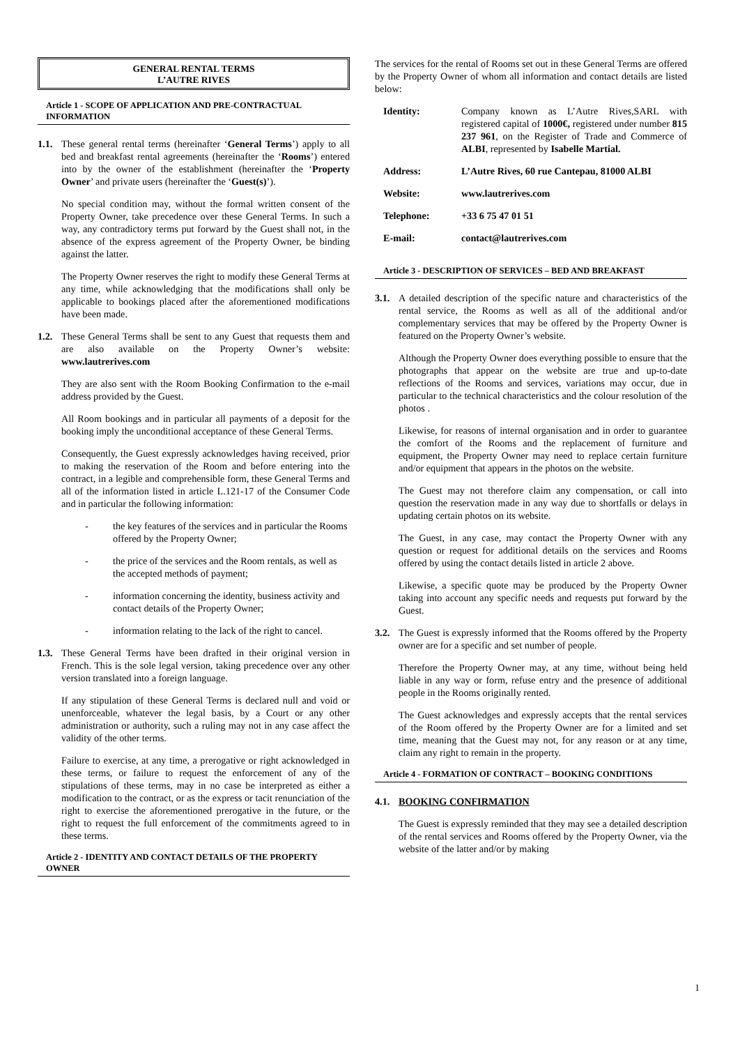GENERAL RENTAL TERMS
L’AUTRE RIVES
Article 1 - SCOPE OF APPLICATION AND PRE-CONTRACTUAL INFORMATION
1.1.
These general rental terms (hereinafter ‘General Terms’) apply to all bed and breakfast rental agreements (hereinafter the ‘Rooms’) entered into by the owner of the establishment (hereinafter the ‘Property Owner’ and private users (hereinafter the ‘Guest(s)’).
No special condition may, without the formal written consent of the Property Owner, take precedence over these General Terms. In such a way, any contradictory terms put forward by the Guest shall not, in the absence of the express agreement of the Property Owner, be binding against the latter.
The Property Owner reserves the right to modify these General Terms at any time, while acknowledging that the modifications shall only be applicable to bookings placed after the aforementioned modifications have been made.
1.2.
These General Terms shall be sent to any Guest that requests them and are also available on the Property Owner’s website: www.lautrerives.com
They are also sent with the Room Booking Confirmation to the e-mail address provided by the Guest.
All Room bookings and in particular all payments of a deposit for the booking imply the unconditional acceptance of these General Terms.
Consequently, the Guest expressly acknowledges having received, prior to making the reservation of the Room and before entering into the contract, in a legible and comprehensible form, these General Terms and all of the information listed in article L.121-17 of the Consumer Code and in particular the following information:
- the key features of the services and in particular the Rooms offered by the Property Owner;
- the price of the services and the Room rentals, as well as the accepted methods of payment;
- information concerning the identity, business activity and contact details of the Property Owner;
- information relating to the lack of the right to cancel.
1.3.
These General Terms have been drafted in their original version in French. This is the sole legal version, taking precedence over any other version translated into a foreign language.
If any stipulation of these General Terms is declared null and void or unenforceable, whatever the legal basis, by a Court or any other administration or authority, such a ruling may not in any case affect the validity of the other terms.
Failure to exercise, at any time, a prerogative or right acknowledged in these terms, or failure to request the enforcement of any of the stipulations of these terms, may in no case be interpreted as either a modification to the contract, or as the express or tacit renunciation of the right to exercise the aforementioned prerogative in the future, or the right to request the full enforcement of the commitments agreed to in these terms.
Article 2 - IDENTITY AND CONTACT DETAILS OF THE PROPERTY OWNER
The services for the rental of Rooms set out in these General Terms are offered by the Property Owner of whom all information and contact details are listed below:
| Identity: | Company known as L’Autre Rives,SARL with registered capital of 1000€, registered under number 815 237 961 , on the Register of Trade and Commerce of ALBI , represented by Isabelle Martial. |
| Address: | L’Autre Rives, 60 rue Cantepau, 81000 ALBI |
| Website: | www.lautrerives.com |
| Telephone: | +33 6 75 47 01 51 |
| E-mail: | contact@lautrerives.com |
Article 3 - DESCRIPTION OF SERVICES – BED AND BREAKFAST
3.1.
A detailed description of the specific nature and characteristics of the rental service, the Rooms as well as all of the additional and/or complementary services that may be offered by the Property Owner is featured on the Property Owner’s website.
Although the Property Owner does everything possible to ensure that the photographs that appear on the website are true and up-to-date reflections of the Rooms and services, variations may occur, due in particular to the technical characteristics and the colour resolution of the photos .
Likewise, for reasons of internal organisation and in order to guarantee the comfort of the Rooms and the replacement of furniture and equipment, the Property Owner may need to replace certain furniture and/or equipment that appears in the photos on the website.
The Guest may not therefore claim any compensation, or call into question the reservation made in any way due to shortfalls or delays in updating certain photos on its website.
The Guest, in any case, may contact the Property Owner with any question or request for additional details on the services and Rooms offered by using the contact details listed in article 2 above.
Likewise, a specific quote may be produced by the Property Owner taking into account any specific needs and requests put forward by the Guest.
3.2.
The Guest is expressly informed that the Rooms offered by the Property owner are for a specific and set number of people.
Therefore the Property Owner may, at any time, without being held liable in any way or form, refuse entry and the presence of additional people in the Rooms originally rented.
The Guest acknowledges and expressly accepts that the rental services of the Room offered by the Property Owner are for a limited and set time, meaning that the Guest may not, for any reason or at any time, claim any right to remain in the property.
Article 4 - FORMATION OF CONTRACT – BOOKING CONDITIONS
4.1.
BOOKING CONFIRMATION
The Guest is expressly reminded that they may see a detailed description of the rental services and Rooms offered by the Property Owner, via the website of the latter and/or by making
1